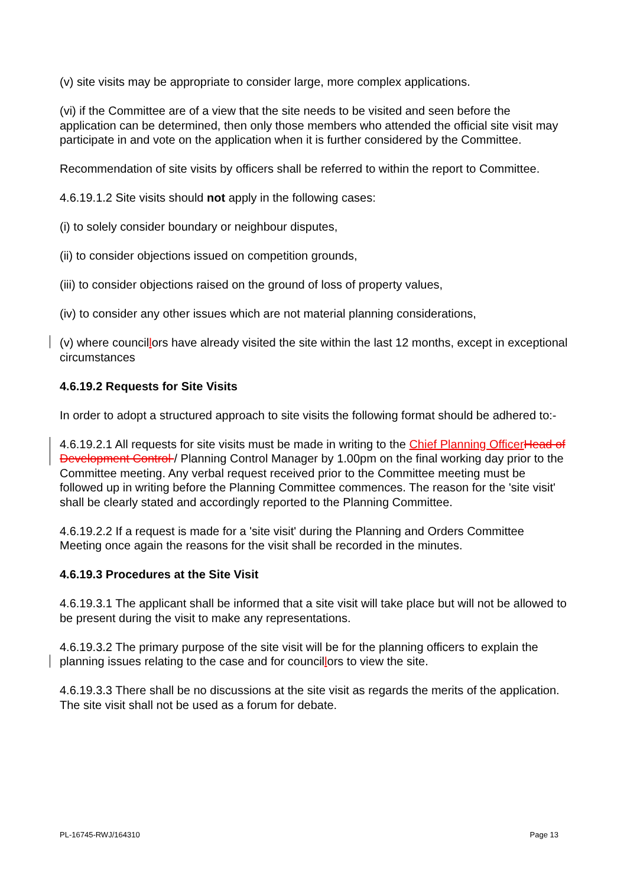(v) site visits may be appropriate to consider large, more complex applications.
(vi) if the Committee are of a view that the site needs to be visited and seen before the application can be determined, then only those members who attended the official site visit may participate in and vote on the application when it is further considered by the Committee.
Recommendation of site visits by officers shall be referred to within the report to Committee.
4.6.19.1.2 Site visits should not apply in the following cases:
(i) to solely consider boundary or neighbour disputes,
(ii) to consider objections issued on competition grounds,
(iii) to consider objections raised on the ground of loss of property values,
(iv) to consider any other issues which are not material planning considerations,
(v) where councillors have already visited the site within the last 12 months, except in exceptional circumstances
4.6.19.2 Requests for Site Visits
In order to adopt a structured approach to site visits the following format should be adhered to:-
4.6.19.2.1 All requests for site visits must be made in writing to the Chief Planning Officer Head of Development Control / Planning Control Manager by 1.00pm on the final working day prior to the Committee meeting. Any verbal request received prior to the Committee meeting must be followed up in writing before the Planning Committee commences. The reason for the 'site visit' shall be clearly stated and accordingly reported to the Planning Committee.
4.6.19.2.2 If a request is made for a 'site visit' during the Planning and Orders Committee Meeting once again the reasons for the visit shall be recorded in the minutes.
4.6.19.3 Procedures at the Site Visit
4.6.19.3.1 The applicant shall be informed that a site visit will take place but will not be allowed to be present during the visit to make any representations.
4.6.19.3.2 The primary purpose of the site visit will be for the planning officers to explain the planning issues relating to the case and for councillors to view the site.
4.6.19.3.3 There shall be no discussions at the site visit as regards the merits of the application. The site visit shall not be used as a forum for debate.
PL-16745-RWJ/164310 Page 13